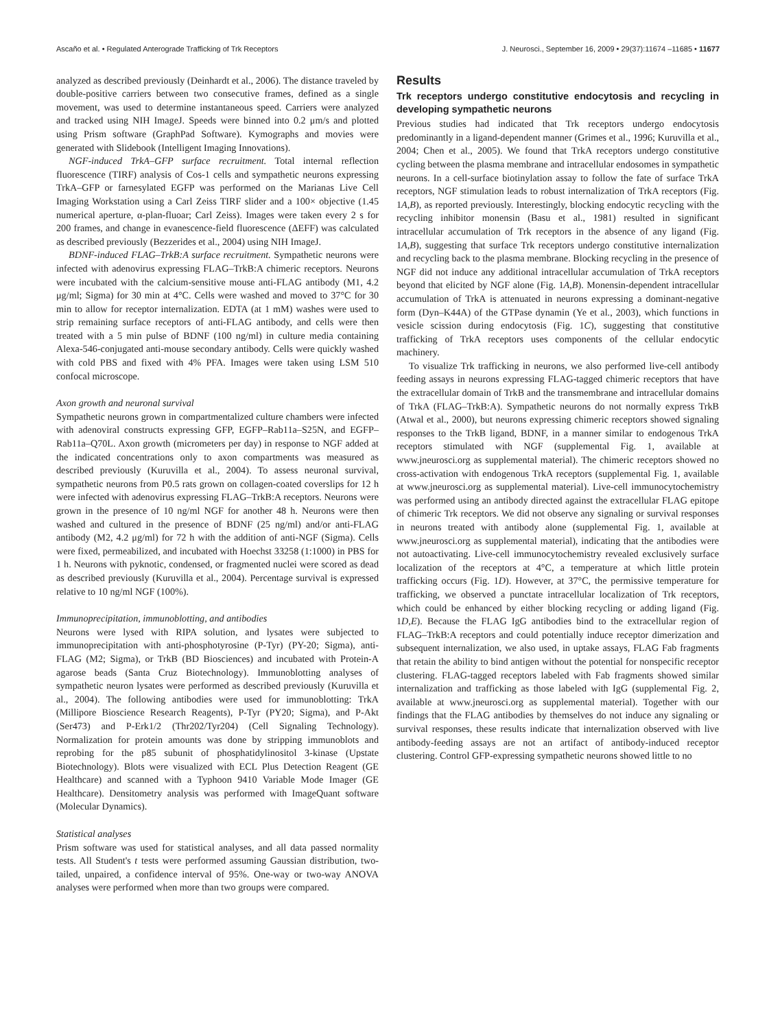Ascaño et al. • Regulated Anterograde Trafficking of Trk Receptors J. Neurosci., September 16, 2009 • 29(37):11674 –11685 • 11677
analyzed as described previously (Deinhardt et al., 2006). The distance traveled by double-positive carriers between two consecutive frames, defined as a single movement, was used to determine instantaneous speed. Carriers were analyzed and tracked using NIH ImageJ. Speeds were binned into 0.2 μm/s and plotted using Prism software (GraphPad Software). Kymographs and movies were generated with Slidebook (Intelligent Imaging Innovations).
NGF-induced TrkA–GFP surface recruitment. Total internal reflection fluorescence (TIRF) analysis of Cos-1 cells and sympathetic neurons expressing TrkA–GFP or farnesylated EGFP was performed on the Marianas Live Cell Imaging Workstation using a Carl Zeiss TIRF slider and a 100× objective (1.45 numerical aperture, α-plan-fluoar; Carl Zeiss). Images were taken every 2 s for 200 frames, and change in evanescence-field fluorescence (ΔEFF) was calculated as described previously (Bezzerides et al., 2004) using NIH ImageJ.
BDNF-induced FLAG–TrkB:A surface recruitment. Sympathetic neurons were infected with adenovirus expressing FLAG–TrkB:A chimeric receptors. Neurons were incubated with the calcium-sensitive mouse anti-FLAG antibody (M1, 4.2 μg/ml; Sigma) for 30 min at 4°C. Cells were washed and moved to 37°C for 30 min to allow for receptor internalization. EDTA (at 1 mM) washes were used to strip remaining surface receptors of anti-FLAG antibody, and cells were then treated with a 5 min pulse of BDNF (100 ng/ml) in culture media containing Alexa-546-conjugated anti-mouse secondary antibody. Cells were quickly washed with cold PBS and fixed with 4% PFA. Images were taken using LSM 510 confocal microscope.
Axon growth and neuronal survival
Sympathetic neurons grown in compartmentalized culture chambers were infected with adenoviral constructs expressing GFP, EGFP–Rab11a–S25N, and EGFP–Rab11a–Q70L. Axon growth (micrometers per day) in response to NGF added at the indicated concentrations only to axon compartments was measured as described previously (Kuruvilla et al., 2004). To assess neuronal survival, sympathetic neurons from P0.5 rats grown on collagen-coated coverslips for 12 h were infected with adenovirus expressing FLAG–TrkB:A receptors. Neurons were grown in the presence of 10 ng/ml NGF for another 48 h. Neurons were then washed and cultured in the presence of BDNF (25 ng/ml) and/or anti-FLAG antibody (M2, 4.2 μg/ml) for 72 h with the addition of anti-NGF (Sigma). Cells were fixed, permeabilized, and incubated with Hoechst 33258 (1:1000) in PBS for 1 h. Neurons with pyknotic, condensed, or fragmented nuclei were scored as dead as described previously (Kuruvilla et al., 2004). Percentage survival is expressed relative to 10 ng/ml NGF (100%).
Immunoprecipitation, immunoblotting, and antibodies
Neurons were lysed with RIPA solution, and lysates were subjected to immunoprecipitation with anti-phosphotyrosine (P-Tyr) (PY-20; Sigma), anti-FLAG (M2; Sigma), or TrkB (BD Biosciences) and incubated with Protein-A agarose beads (Santa Cruz Biotechnology). Immunoblotting analyses of sympathetic neuron lysates were performed as described previously (Kuruvilla et al., 2004). The following antibodies were used for immunoblotting: TrkA (Millipore Bioscience Research Reagents), P-Tyr (PY20; Sigma), and P-Akt (Ser473) and P-Erk1/2 (Thr202/Tyr204) (Cell Signaling Technology). Normalization for protein amounts was done by stripping immunoblots and reprobing for the p85 subunit of phosphatidylinositol 3-kinase (Upstate Biotechnology). Blots were visualized with ECL Plus Detection Reagent (GE Healthcare) and scanned with a Typhoon 9410 Variable Mode Imager (GE Healthcare). Densitometry analysis was performed with ImageQuant software (Molecular Dynamics).
Statistical analyses
Prism software was used for statistical analyses, and all data passed normality tests. All Student's t tests were performed assuming Gaussian distribution, two-tailed, unpaired, a confidence interval of 95%. One-way or two-way ANOVA analyses were performed when more than two groups were compared.
Results
Trk receptors undergo constitutive endocytosis and recycling in developing sympathetic neurons
Previous studies had indicated that Trk receptors undergo endocytosis predominantly in a ligand-dependent manner (Grimes et al., 1996; Kuruvilla et al., 2004; Chen et al., 2005). We found that TrkA receptors undergo constitutive cycling between the plasma membrane and intracellular endosomes in sympathetic neurons. In a cell-surface biotinylation assay to follow the fate of surface TrkA receptors, NGF stimulation leads to robust internalization of TrkA receptors (Fig. 1A,B), as reported previously. Interestingly, blocking endocytic recycling with the recycling inhibitor monensin (Basu et al., 1981) resulted in significant intracellular accumulation of Trk receptors in the absence of any ligand (Fig. 1A,B), suggesting that surface Trk receptors undergo constitutive internalization and recycling back to the plasma membrane. Blocking recycling in the presence of NGF did not induce any additional intracellular accumulation of TrkA receptors beyond that elicited by NGF alone (Fig. 1A,B). Monensin-dependent intracellular accumulation of TrkA is attenuated in neurons expressing a dominant-negative form (Dyn–K44A) of the GTPase dynamin (Ye et al., 2003), which functions in vesicle scission during endocytosis (Fig. 1C), suggesting that constitutive trafficking of TrkA receptors uses components of the cellular endocytic machinery.
To visualize Trk trafficking in neurons, we also performed live-cell antibody feeding assays in neurons expressing FLAG-tagged chimeric receptors that have the extracellular domain of TrkB and the transmembrane and intracellular domains of TrkA (FLAG–TrkB:A). Sympathetic neurons do not normally express TrkB (Atwal et al., 2000), but neurons expressing chimeric receptors showed signaling responses to the TrkB ligand, BDNF, in a manner similar to endogenous TrkA receptors stimulated with NGF (supplemental Fig. 1, available at www.jneurosci.org as supplemental material). The chimeric receptors showed no cross-activation with endogenous TrkA receptors (supplemental Fig. 1, available at www.jneurosci.org as supplemental material). Live-cell immunocytochemistry was performed using an antibody directed against the extracellular FLAG epitope of chimeric Trk receptors. We did not observe any signaling or survival responses in neurons treated with antibody alone (supplemental Fig. 1, available at www.jneurosci.org as supplemental material), indicating that the antibodies were not autoactivating. Live-cell immunocytochemistry revealed exclusively surface localization of the receptors at 4°C, a temperature at which little protein trafficking occurs (Fig. 1D). However, at 37°C, the permissive temperature for trafficking, we observed a punctate intracellular localization of Trk receptors, which could be enhanced by either blocking recycling or adding ligand (Fig. 1D,E). Because the FLAG IgG antibodies bind to the extracellular region of FLAG–TrkB:A receptors and could potentially induce receptor dimerization and subsequent internalization, we also used, in uptake assays, FLAG Fab fragments that retain the ability to bind antigen without the potential for nonspecific receptor clustering. FLAG-tagged receptors labeled with Fab fragments showed similar internalization and trafficking as those labeled with IgG (supplemental Fig. 2, available at www.jneurosci.org as supplemental material). Together with our findings that the FLAG antibodies by themselves do not induce any signaling or survival responses, these results indicate that internalization observed with live antibody-feeding assays are not an artifact of antibody-induced receptor clustering. Control GFP-expressing sympathetic neurons showed little to no